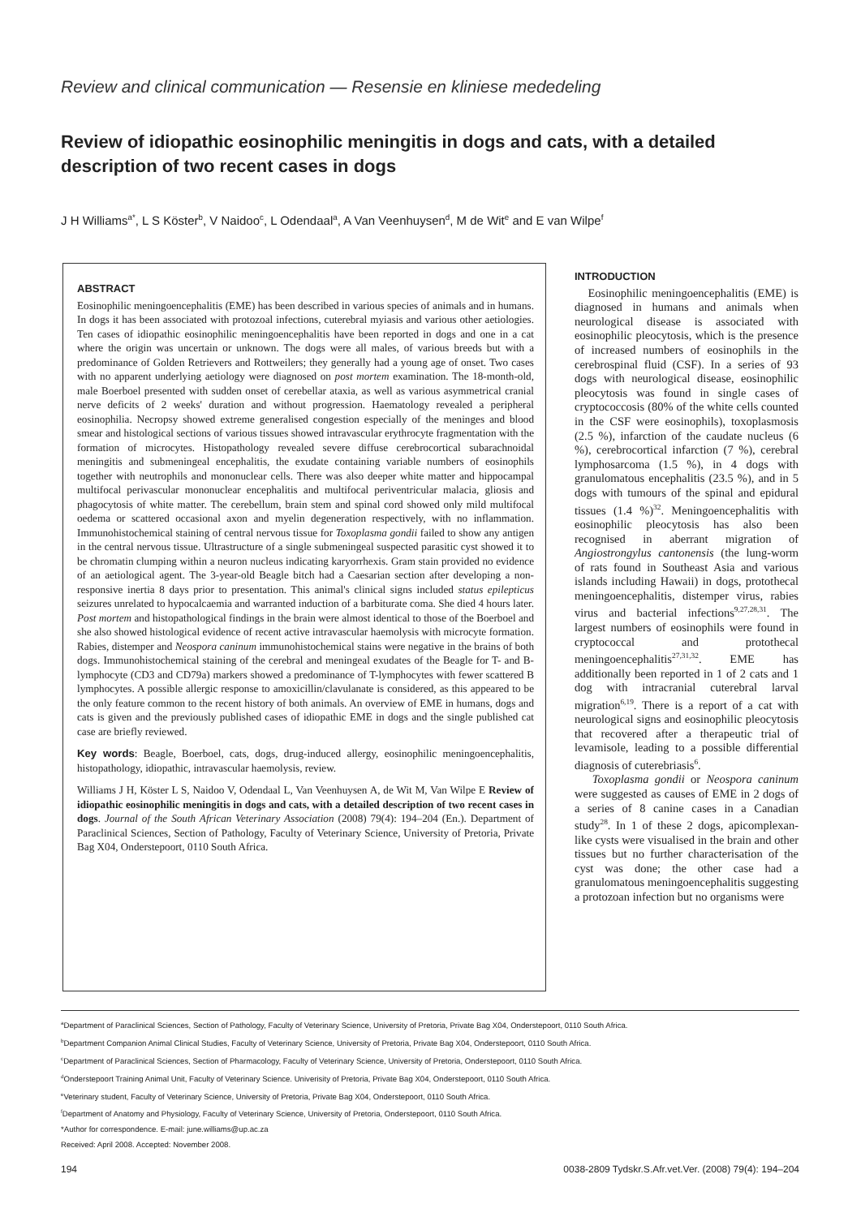Review and clinical communication — Resensie en kliniese mededeling
Review of idiopathic eosinophilic meningitis in dogs and cats, with a detailed description of two recent cases in dogs
J H Williams<sup>a*</sup>, L S Köster<sup>b</sup>, V Naidoo<sup>c</sup>, L Odendaal<sup>a</sup>, A Van Veenhuysen<sup>d</sup>, M de Wit<sup>e</sup> and E van Wilpe<sup>f</sup>
ABSTRACT
Eosinophilic meningoencephalitis (EME) has been described in various species of animals and in humans. In dogs it has been associated with protozoal infections, cuterebral myiasis and various other aetiologies. Ten cases of idiopathic eosinophilic meningoencephalitis have been reported in dogs and one in a cat where the origin was uncertain or unknown. The dogs were all males, of various breeds but with a predominance of Golden Retrievers and Rottweilers; they generally had a young age of onset. Two cases with no apparent underlying aetiology were diagnosed on post mortem examination. The 18-month-old, male Boerboel presented with sudden onset of cerebellar ataxia, as well as various asymmetrical cranial nerve deficits of 2 weeks' duration and without progression. Haematology revealed a peripheral eosinophilia. Necropsy showed extreme generalised congestion especially of the meninges and blood smear and histological sections of various tissues showed intravascular erythrocyte fragmentation with the formation of microcytes. Histopathology revealed severe diffuse cerebrocortical subarachnoidal meningitis and submeningeal encephalitis, the exudate containing variable numbers of eosinophils together with neutrophils and mononuclear cells. There was also deeper white matter and hippocampal multifocal perivascular mononuclear encephalitis and multifocal periventricular malacia, gliosis and phagocytosis of white matter. The cerebellum, brain stem and spinal cord showed only mild multifocal oedema or scattered occasional axon and myelin degeneration respectively, with no inflammation. Immunohistochemical staining of central nervous tissue for Toxoplasma gondii failed to show any antigen in the central nervous tissue. Ultrastructure of a single submeningeal suspected parasitic cyst showed it to be chromatin clumping within a neuron nucleus indicating karyorrhexis. Gram stain provided no evidence of an aetiological agent. The 3-year-old Beagle bitch had a Caesarian section after developing a non-responsive inertia 8 days prior to presentation. This animal's clinical signs included status epilepticus seizures unrelated to hypocalcaemia and warranted induction of a barbiturate coma. She died 4 hours later. Post mortem and histopathological findings in the brain were almost identical to those of the Boerboel and she also showed histological evidence of recent active intravascular haemolysis with microcyte formation. Rabies, distemper and Neospora caninum immunohistochemical stains were negative in the brains of both dogs. Immunohistochemical staining of the cerebral and meningeal exudates of the Beagle for T- and B-lymphocyte (CD3 and CD79a) markers showed a predominance of T-lymphocytes with fewer scattered B lymphocytes. A possible allergic response to amoxicillin/clavulanate is considered, as this appeared to be the only feature common to the recent history of both animals. An overview of EME in humans, dogs and cats is given and the previously published cases of idiopathic EME in dogs and the single published cat case are briefly reviewed.
Key words: Beagle, Boerboel, cats, dogs, drug-induced allergy, eosinophilic meningoencephalitis, histopathology, idiopathic, intravascular haemolysis, review.
Williams J H, Köster L S, Naidoo V, Odendaal L, Van Veenhuysen A, de Wit M, Van Wilpe E Review of idiopathic eosinophilic meningitis in dogs and cats, with a detailed description of two recent cases in dogs. Journal of the South African Veterinary Association (2008) 79(4): 194–204 (En.). Department of Paraclinical Sciences, Section of Pathology, Faculty of Veterinary Science, University of Pretoria, Private Bag X04, Onderstepoort, 0110 South Africa.
INTRODUCTION
Eosinophilic meningoencephalitis (EME) is diagnosed in humans and animals when neurological disease is associated with eosinophilic pleocytosis, which is the presence of increased numbers of eosinophils in the cerebrospinal fluid (CSF). In a series of 93 dogs with neurological disease, eosinophilic pleocytosis was found in single cases of cryptococcosis (80% of the white cells counted in the CSF were eosinophils), toxoplasmosis (2.5 %), infarction of the caudate nucleus (6 %), cerebrocortical infarction (7 %), cerebral lymphosarcoma (1.5 %), in 4 dogs with granulomatous encephalitis (23.5 %), and in 5 dogs with tumours of the spinal and epidural tissues (1.4 %)<sup>32</sup>. Meningoencephalitis with eosinophilic pleocytosis has also been recognised in aberrant migration of Angiostrongylus cantonensis (the lung-worm of rats found in Southeast Asia and various islands including Hawaii) in dogs, protothecal meningoencephalitis, distemper virus, rabies virus and bacterial infections<sup>9,27,28,31</sup>. The largest numbers of eosinophils were found in cryptococcal and protothecal meningoencephalitis<sup>27,31,32</sup>. EME has additionally been reported in 1 of 2 cats and 1 dog with intracranial cuterebral larval migration<sup>6,19</sup>. There is a report of a cat with neurological signs and eosinophilic pleocytosis that recovered after a therapeutic trial of levamisole, leading to a possible differential diagnosis of cuterebriasis<sup>6</sup>.
Toxoplasma gondii or Neospora caninum were suggested as causes of EME in 2 dogs of a series of 8 canine cases in a Canadian study<sup>28</sup>. In 1 of these 2 dogs, apicomplexan-like cysts were visualised in the brain and other tissues but no further characterisation of the cyst was done; the other case had a granulomatous meningoencephalitis suggesting a protozoan infection but no organisms were
<sup>a</sup> Department of Paraclinical Sciences, Section of Pathology, Faculty of Veterinary Science, University of Pretoria, Private Bag X04, Onderstepoort, 0110 South Africa.
<sup>b</sup> Department Companion Animal Clinical Studies, Faculty of Veterinary Science, University of Pretoria, Private Bag X04, Onderstepoort, 0110 South Africa.
<sup>c</sup> Department of Paraclinical Sciences, Section of Pharmacology, Faculty of Veterinary Science, University of Pretoria, Onderstepoort, 0110 South Africa.
<sup>d</sup> Onderstepoort Training Animal Unit, Faculty of Veterinary Science. Univerisity of Pretoria, Private Bag X04, Onderstepoort, 0110 South Africa.
<sup>e</sup> Veterinary student, Faculty of Veterinary Science, University of Pretoria, Private Bag X04, Onderstepoort, 0110 South Africa.
<sup>f</sup> Department of Anatomy and Physiology, Faculty of Veterinary Science, University of Pretoria, Onderstepoort, 0110 South Africa.
*Author for correspondence. E-mail: june.williams@up.ac.za
Received: April 2008. Accepted: November 2008.
194 0038-2809 Tydskr.S.Afr.vet.Ver. (2008) 79(4): 194–204